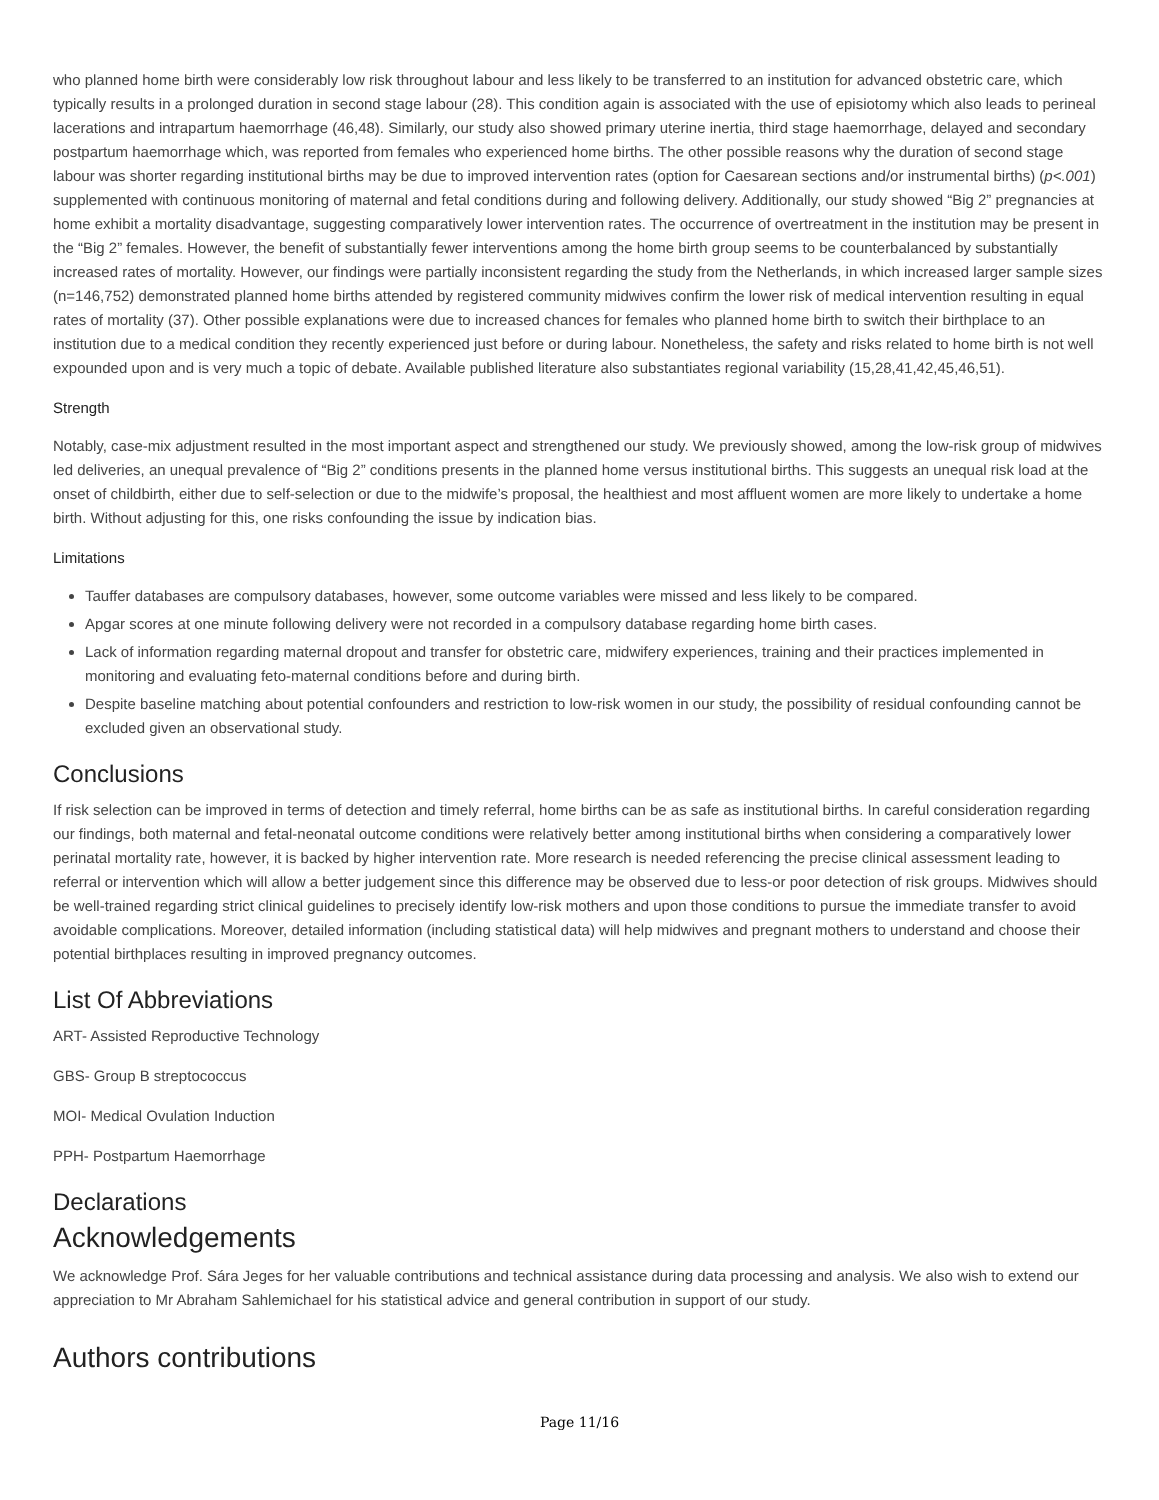who planned home birth were considerably low risk throughout labour and less likely to be transferred to an institution for advanced obstetric care, which typically results in a prolonged duration in second stage labour (28). This condition again is associated with the use of episiotomy which also leads to perineal lacerations and intrapartum haemorrhage (46,48). Similarly, our study also showed primary uterine inertia, third stage haemorrhage, delayed and secondary postpartum haemorrhage which, was reported from females who experienced home births. The other possible reasons why the duration of second stage labour was shorter regarding institutional births may be due to improved intervention rates (option for Caesarean sections and/or instrumental births) (p<.001) supplemented with continuous monitoring of maternal and fetal conditions during and following delivery. Additionally, our study showed “Big 2” pregnancies at home exhibit a mortality disadvantage, suggesting comparatively lower intervention rates. The occurrence of overtreatment in the institution may be present in the “Big 2” females. However, the benefit of substantially fewer interventions among the home birth group seems to be counterbalanced by substantially increased rates of mortality. However, our findings were partially inconsistent regarding the study from the Netherlands, in which increased larger sample sizes (n=146,752) demonstrated planned home births attended by registered community midwives confirm the lower risk of medical intervention resulting in equal rates of mortality (37). Other possible explanations were due to increased chances for females who planned home birth to switch their birthplace to an institution due to a medical condition they recently experienced just before or during labour. Nonetheless, the safety and risks related to home birth is not well expounded upon and is very much a topic of debate. Available published literature also substantiates regional variability (15,28,41,42,45,46,51).
Strength
Notably, case-mix adjustment resulted in the most important aspect and strengthened our study. We previously showed, among the low-risk group of midwives led deliveries, an unequal prevalence of “Big 2” conditions presents in the planned home versus institutional births. This suggests an unequal risk load at the onset of childbirth, either due to self-selection or due to the midwife’s proposal, the healthiest and most affluent women are more likely to undertake a home birth. Without adjusting for this, one risks confounding the issue by indication bias.
Limitations
Tauffer databases are compulsory databases, however, some outcome variables were missed and less likely to be compared.
Apgar scores at one minute following delivery were not recorded in a compulsory database regarding home birth cases.
Lack of information regarding maternal dropout and transfer for obstetric care, midwifery experiences, training and their practices implemented in monitoring and evaluating feto-maternal conditions before and during birth.
Despite baseline matching about potential confounders and restriction to low-risk women in our study, the possibility of residual confounding cannot be excluded given an observational study.
Conclusions
If risk selection can be improved in terms of detection and timely referral, home births can be as safe as institutional births. In careful consideration regarding our findings, both maternal and fetal-neonatal outcome conditions were relatively better among institutional births when considering a comparatively lower perinatal mortality rate, however, it is backed by higher intervention rate. More research is needed referencing the precise clinical assessment leading to referral or intervention which will allow a better judgement since this difference may be observed due to less-or poor detection of risk groups. Midwives should be well-trained regarding strict clinical guidelines to precisely identify low-risk mothers and upon those conditions to pursue the immediate transfer to avoid avoidable complications. Moreover, detailed information (including statistical data) will help midwives and pregnant mothers to understand and choose their potential birthplaces resulting in improved pregnancy outcomes.
List Of Abbreviations
ART- Assisted Reproductive Technology
GBS- Group B streptococcus
MOI- Medical Ovulation Induction
PPH- Postpartum Haemorrhage
Declarations
Acknowledgements
We acknowledge Prof. Sára Jeges for her valuable contributions and technical assistance during data processing and analysis. We also wish to extend our appreciation to Mr Abraham Sahlemichael for his statistical advice and general contribution in support of our study.
Authors contributions
Page 11/16